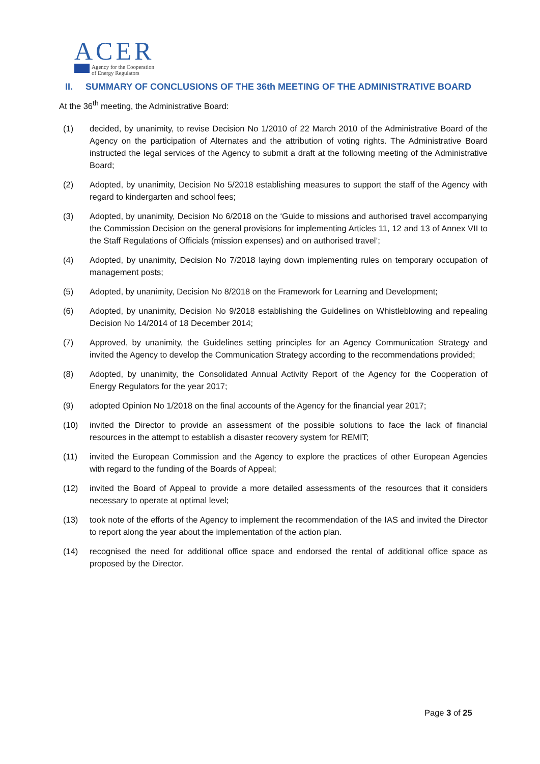ACER
Agency for the Cooperation
of Energy Regulators
II. SUMMARY OF CONCLUSIONS OF THE 36th MEETING OF THE ADMINISTRATIVE BOARD
At the 36<sup>th</sup> meeting, the Administrative Board:
(1) decided, by unanimity, to revise Decision No 1/2010 of 22 March 2010 of the Administrative Board of the Agency on the participation of Alternates and the attribution of voting rights. The Administrative Board instructed the legal services of the Agency to submit a draft at the following meeting of the Administrative Board;
(2) Adopted, by unanimity, Decision No 5/2018 establishing measures to support the staff of the Agency with regard to kindergarten and school fees;
(3) Adopted, by unanimity, Decision No 6/2018 on the ‘Guide to missions and authorised travel accompanying the Commission Decision on the general provisions for implementing Articles 11, 12 and 13 of Annex VII to the Staff Regulations of Officials (mission expenses) and on authorised travel’;
(4) Adopted, by unanimity, Decision No 7/2018 laying down implementing rules on temporary occupation of management posts;
(5) Adopted, by unanimity, Decision No 8/2018 on the Framework for Learning and Development;
(6) Adopted, by unanimity, Decision No 9/2018 establishing the Guidelines on Whistleblowing and repealing Decision No 14/2014 of 18 December 2014;
(7) Approved, by unanimity, the Guidelines setting principles for an Agency Communication Strategy and invited the Agency to develop the Communication Strategy according to the recommendations provided;
(8) Adopted, by unanimity, the Consolidated Annual Activity Report of the Agency for the Cooperation of Energy Regulators for the year 2017;
(9) adopted Opinion No 1/2018 on the final accounts of the Agency for the financial year 2017;
(10) invited the Director to provide an assessment of the possible solutions to face the lack of financial resources in the attempt to establish a disaster recovery system for REMIT;
(11) invited the European Commission and the Agency to explore the practices of other European Agencies with regard to the funding of the Boards of Appeal;
(12) invited the Board of Appeal to provide a more detailed assessments of the resources that it considers necessary to operate at optimal level;
(13) took note of the efforts of the Agency to implement the recommendation of the IAS and invited the Director to report along the year about the implementation of the action plan.
(14) recognised the need for additional office space and endorsed the rental of additional office space as proposed by the Director.
Page 3 of 25